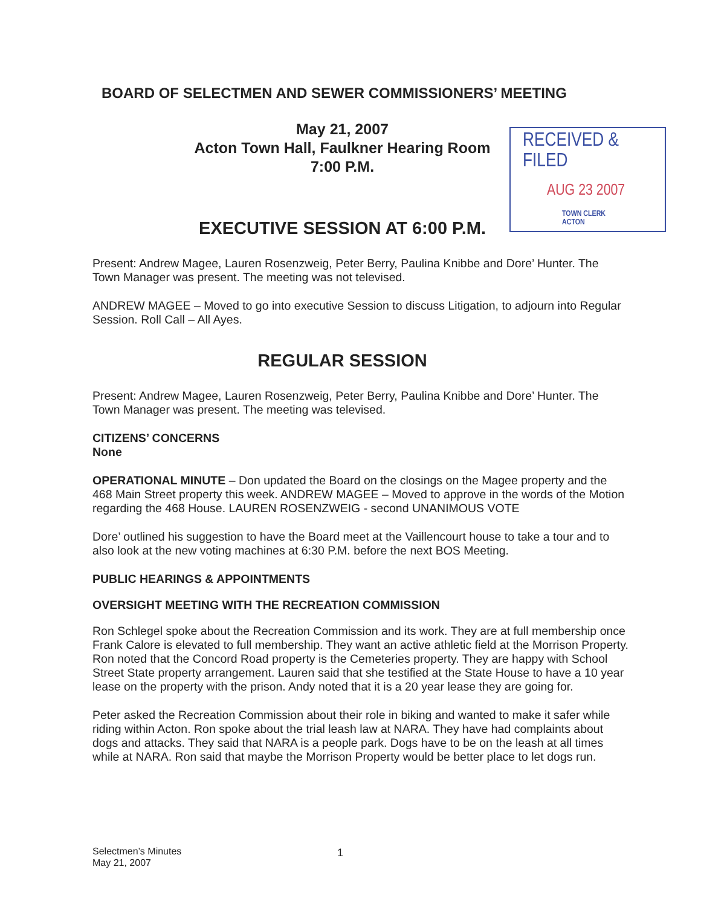BOARD OF SELECTMEN AND SEWER COMMISSIONERS’ MEETING
May 21, 2007
Acton Town Hall, Faulkner Hearing Room
7:00 P.M.
RECEIVED & FILED
AUG 23 2007
TOWN CLERK
ACTON
EXECUTIVE SESSION AT 6:00 P.M.
Present: Andrew Magee, Lauren Rosenzweig, Peter Berry, Paulina Knibbe and Dore’ Hunter. The Town Manager was present. The meeting was not televised.
ANDREW MAGEE – Moved to go into executive Session to discuss Litigation, to adjourn into Regular Session. Roll Call – All Ayes.
REGULAR SESSION
Present: Andrew Magee, Lauren Rosenzweig, Peter Berry, Paulina Knibbe and Dore’ Hunter. The Town Manager was present. The meeting was televised.
CITIZENS’ CONCERNS
None
OPERATIONAL MINUTE – Don updated the Board on the closings on the Magee property and the 468 Main Street property this week. ANDREW MAGEE – Moved to approve in the words of the Motion regarding the 468 House. LAUREN ROSENZWEIG - second UNANIMOUS VOTE
Dore’ outlined his suggestion to have the Board meet at the Vaillencourt house to take a tour and to also look at the new voting machines at 6:30 P.M. before the next BOS Meeting.
PUBLIC HEARINGS & APPOINTMENTS
OVERSIGHT MEETING WITH THE RECREATION COMMISSION
Ron Schlegel spoke about the Recreation Commission and its work. They are at full membership once Frank Calore is elevated to full membership. They want an active athletic field at the Morrison Property. Ron noted that the Concord Road property is the Cemeteries property. They are happy with School Street State property arrangement. Lauren said that she testified at the State House to have a 10 year lease on the property with the prison. Andy noted that it is a 20 year lease they are going for.
Peter asked the Recreation Commission about their role in biking and wanted to make it safer while riding within Acton. Ron spoke about the trial leash law at NARA. They have had complaints about dogs and attacks. They said that NARA is a people park. Dogs have to be on the leash at all times while at NARA. Ron said that maybe the Morrison Property would be better place to let dogs run.
Selectmen’s Minutes
May 21, 2007
1